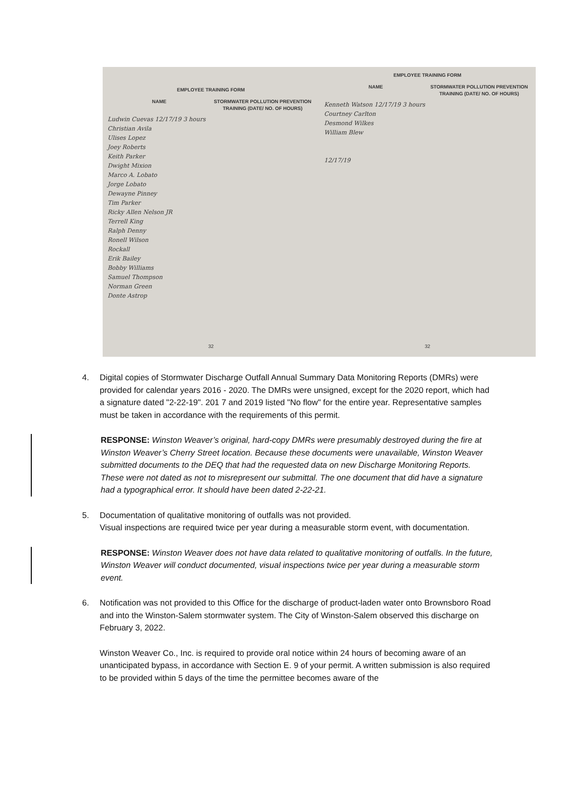EMPLOYEE TRAINING FORM
NAME STORMWATER POLLUTION PREVENTION TRAINING (DATE/ NO. OF HOURS)
Ludwin Cuevas 12/17/19 3 hours
Christian Avila
Ulises Lopez
Joey Roberts
Keith Parker
Dwight Mixion
Marco A. Lobato
Jorge Lobato
Dewayne Pinney
Tim Parker
Ricky Allen Nelson JR
Terrell King
Ralph Denny
Ronell Wilson
Rockall
Erik Bailey
Bobby Williams
Samuel Thompson
Norman Green
Donte Astrop
32
EMPLOYEE TRAINING FORM
NAME STORMWATER POLLUTION PREVENTION TRAINING (DATE/ NO. OF HOURS)
Kenneth Watson 12/17/19 3 hours
Courtney Carlton
Desmond Wilkes
William Blew
12/17/19
32
4. Digital copies of Stormwater Discharge Outfall Annual Summary Data Monitoring Reports (DMRs) were provided for calendar years 2016 - 2020. The DMRs were unsigned, except for the 2020 report, which had a signature dated "2-22-19". 201 7 and 2019 listed "No flow" for the entire year. Representative samples must be taken in accordance with the requirements of this permit.
RESPONSE: Winston Weaver’s original, hard-copy DMRs were presumably destroyed during the fire at Winston Weaver’s Cherry Street location. Because these documents were unavailable, Winston Weaver submitted documents to the DEQ that had the requested data on new Discharge Monitoring Reports. These were not dated as not to misrepresent our submittal. The one document that did have a signature had a typographical error. It should have been dated 2-22-21.
5. Documentation of qualitative monitoring of outfalls was not provided.
Visual inspections are required twice per year during a measurable storm event, with documentation.
RESPONSE: Winston Weaver does not have data related to qualitative monitoring of outfalls. In the future, Winston Weaver will conduct documented, visual inspections twice per year during a measurable storm event.
6. Notification was not provided to this Office for the discharge of product-laden water onto Brownsboro Road and into the Winston-Salem stormwater system. The City of Winston-Salem observed this discharge on February 3, 2022.
Winston Weaver Co., Inc. is required to provide oral notice within 24 hours of becoming aware of an unanticipated bypass, in accordance with Section E. 9 of your permit. A written submission is also required to be provided within 5 days of the time the permittee becomes aware of the